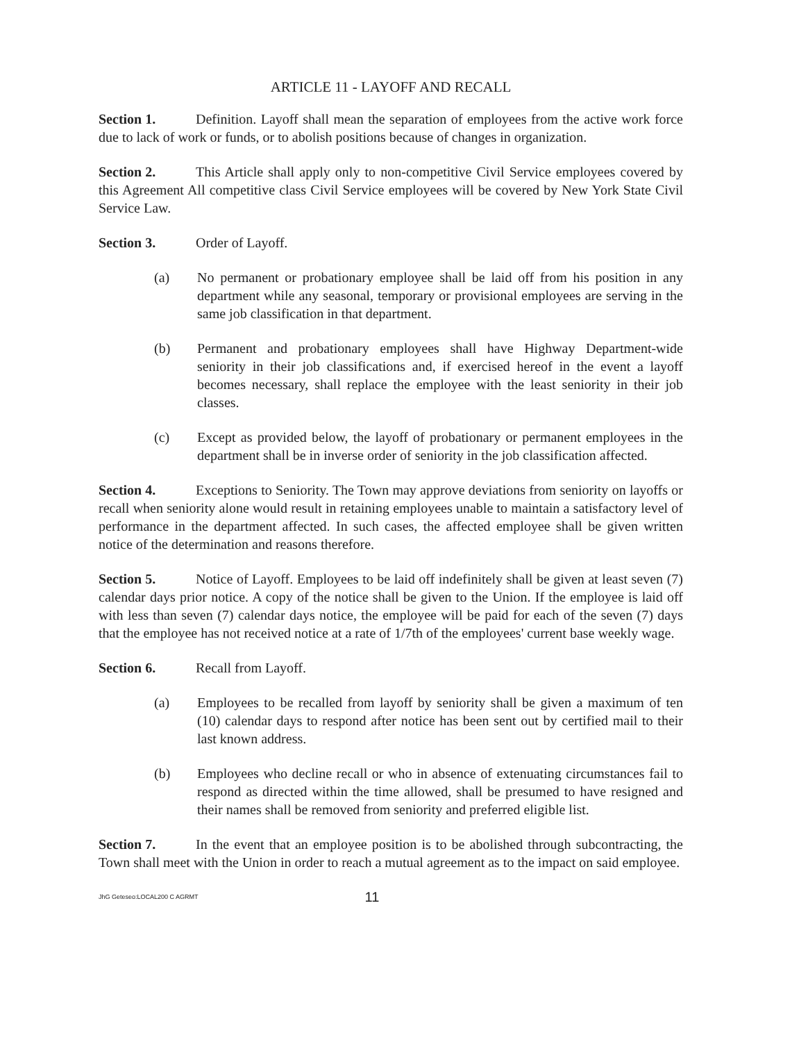ARTICLE 11 - LAYOFF AND RECALL
Section 1. Definition. Layoff shall mean the separation of employees from the active work force due to lack of work or funds, or to abolish positions because of changes in organization.
Section 2. This Article shall apply only to non-competitive Civil Service employees covered by this Agreement All competitive class Civil Service employees will be covered by New York State Civil Service Law.
Section 3. Order of Layoff.
(a) No permanent or probationary employee shall be laid off from his position in any department while any seasonal, temporary or provisional employees are serving in the same job classification in that department.
(b) Permanent and probationary employees shall have Highway Department-wide seniority in their job classifications and, if exercised hereof in the event a layoff becomes necessary, shall replace the employee with the least seniority in their job classes.
(c) Except as provided below, the layoff of probationary or permanent employees in the department shall be in inverse order of seniority in the job classification affected.
Section 4. Exceptions to Seniority. The Town may approve deviations from seniority on layoffs or recall when seniority alone would result in retaining employees unable to maintain a satisfactory level of performance in the department affected. In such cases, the affected employee shall be given written notice of the determination and reasons therefore.
Section 5. Notice of Layoff. Employees to be laid off indefinitely shall be given at least seven (7) calendar days prior notice. A copy of the notice shall be given to the Union. If the employee is laid off with less than seven (7) calendar days notice, the employee will be paid for each of the seven (7) days that the employee has not received notice at a rate of 1/7th of the employees' current base weekly wage.
Section 6. Recall from Layoff.
(a) Employees to be recalled from layoff by seniority shall be given a maximum of ten (10) calendar days to respond after notice has been sent out by certified mail to their last known address.
(b) Employees who decline recall or who in absence of extenuating circumstances fail to respond as directed within the time allowed, shall be presumed to have resigned and their names shall be removed from seniority and preferred eligible list.
Section 7. In the event that an employee position is to be abolished through subcontracting, the Town shall meet with the Union in order to reach a mutual agreement as to the impact on said employee.
JhG Geteseo:LOCAL200 C AGRMT 11